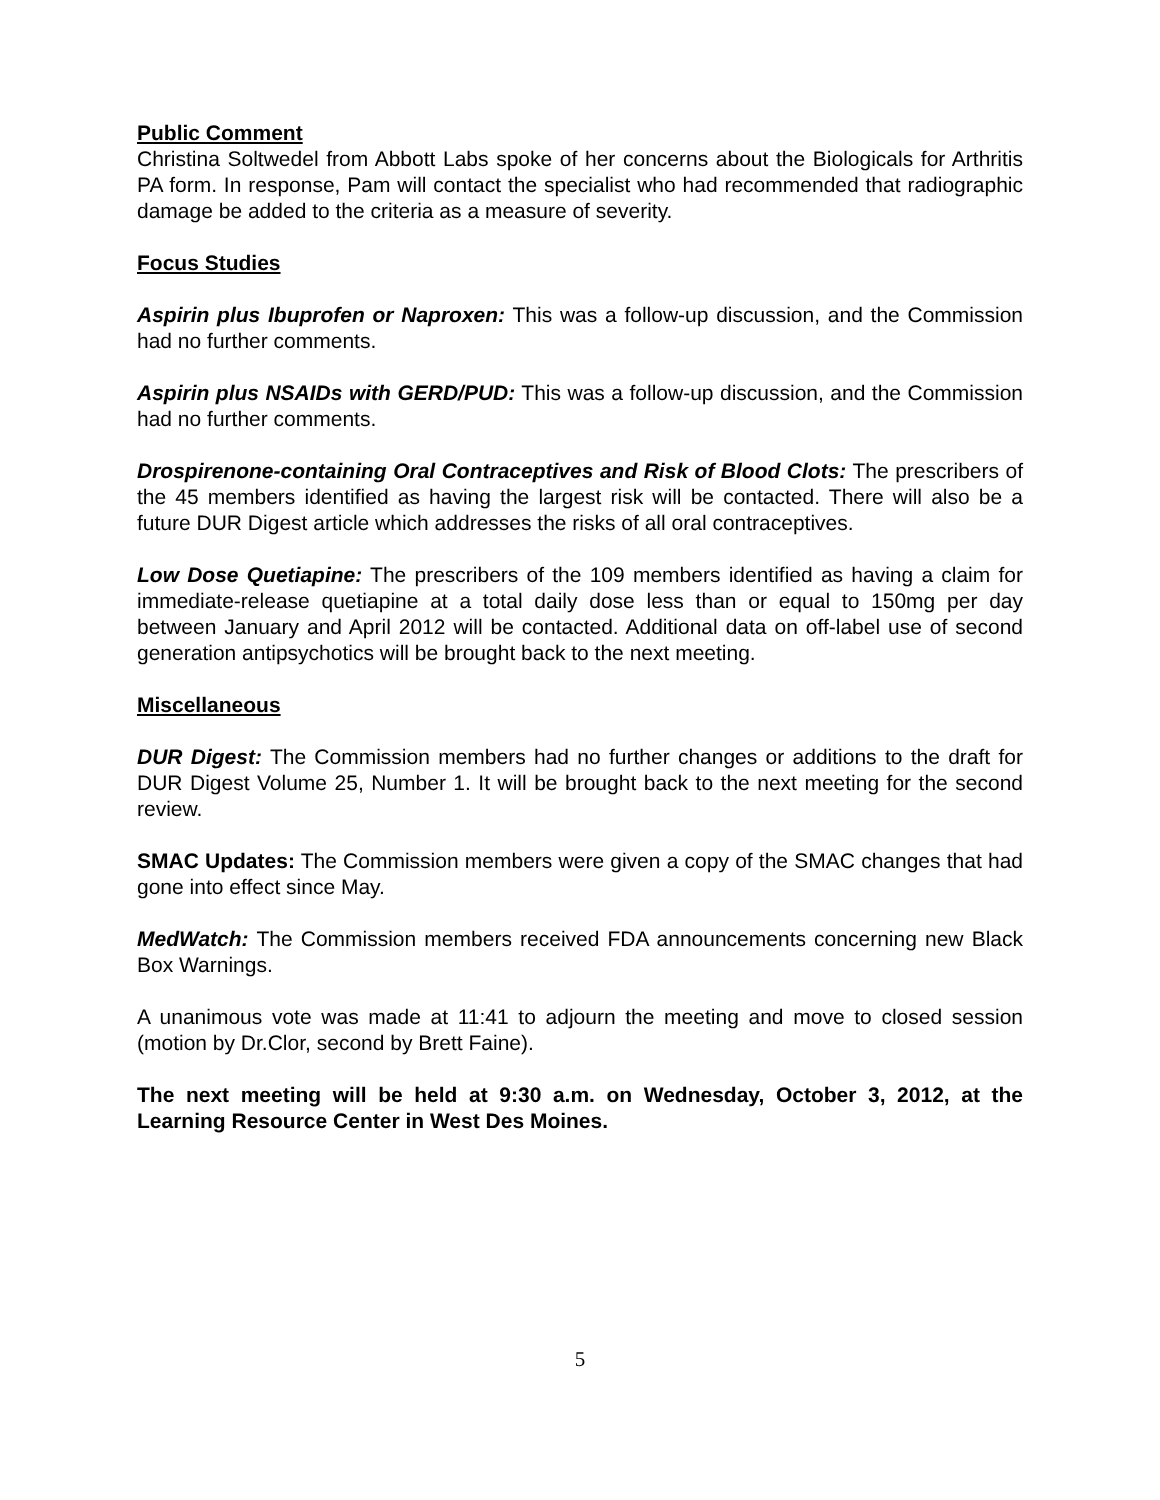Public Comment
Christina Soltwedel from Abbott Labs spoke of her concerns about the Biologicals for Arthritis PA form. In response, Pam will contact the specialist who had recommended that radiographic damage be added to the criteria as a measure of severity.
Focus Studies
Aspirin plus Ibuprofen or Naproxen: This was a follow-up discussion, and the Commission had no further comments.
Aspirin plus NSAIDs with GERD/PUD: This was a follow-up discussion, and the Commission had no further comments.
Drospirenone-containing Oral Contraceptives and Risk of Blood Clots: The prescribers of the 45 members identified as having the largest risk will be contacted. There will also be a future DUR Digest article which addresses the risks of all oral contraceptives.
Low Dose Quetiapine: The prescribers of the 109 members identified as having a claim for immediate-release quetiapine at a total daily dose less than or equal to 150mg per day between January and April 2012 will be contacted. Additional data on off-label use of second generation antipsychotics will be brought back to the next meeting.
Miscellaneous
DUR Digest: The Commission members had no further changes or additions to the draft for DUR Digest Volume 25, Number 1. It will be brought back to the next meeting for the second review.
SMAC Updates: The Commission members were given a copy of the SMAC changes that had gone into effect since May.
MedWatch: The Commission members received FDA announcements concerning new Black Box Warnings.
A unanimous vote was made at 11:41 to adjourn the meeting and move to closed session (motion by Dr.Clor, second by Brett Faine).
The next meeting will be held at 9:30 a.m. on Wednesday, October 3, 2012, at the Learning Resource Center in West Des Moines.
5